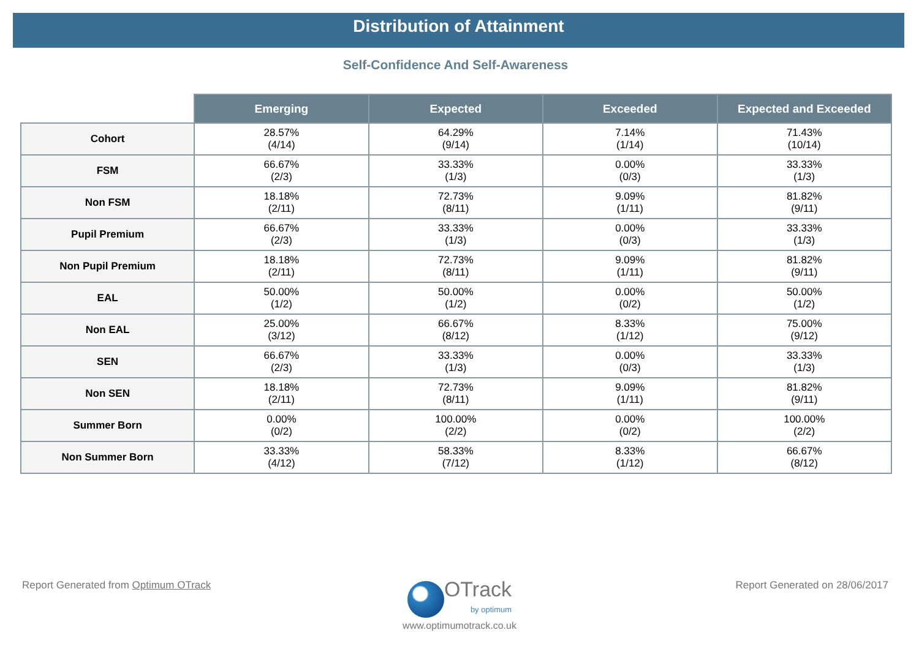Distribution of Attainment
Self-Confidence And Self-Awareness
| | Emerging | Expected | Exceeded | Expected and Exceeded |
| --- | --- | --- | --- | --- |
| Cohort | 28.57% (4/14) | 64.29% (9/14) | 7.14% (1/14) | 71.43% (10/14) |
| FSM | 66.67% (2/3) | 33.33% (1/3) | 0.00% (0/3) | 33.33% (1/3) |
| Non FSM | 18.18% (2/11) | 72.73% (8/11) | 9.09% (1/11) | 81.82% (9/11) |
| Pupil Premium | 66.67% (2/3) | 33.33% (1/3) | 0.00% (0/3) | 33.33% (1/3) |
| Non Pupil Premium | 18.18% (2/11) | 72.73% (8/11) | 9.09% (1/11) | 81.82% (9/11) |
| EAL | 50.00% (1/2) | 50.00% (1/2) | 0.00% (0/2) | 50.00% (1/2) |
| Non EAL | 25.00% (3/12) | 66.67% (8/12) | 8.33% (1/12) | 75.00% (9/12) |
| SEN | 66.67% (2/3) | 33.33% (1/3) | 0.00% (0/3) | 33.33% (1/3) |
| Non SEN | 18.18% (2/11) | 72.73% (8/11) | 9.09% (1/11) | 81.82% (9/11) |
| Summer Born | 0.00% (0/2) | 100.00% (2/2) | 0.00% (0/2) | 100.00% (2/2) |
| Non Summer Born | 33.33% (4/12) | 58.33% (7/12) | 8.33% (1/12) | 66.67% (8/12) |
Report Generated from Optimum OTrack
OTrack
by optimum
www.optimumotrack.co.uk
Report Generated on 28/06/2017